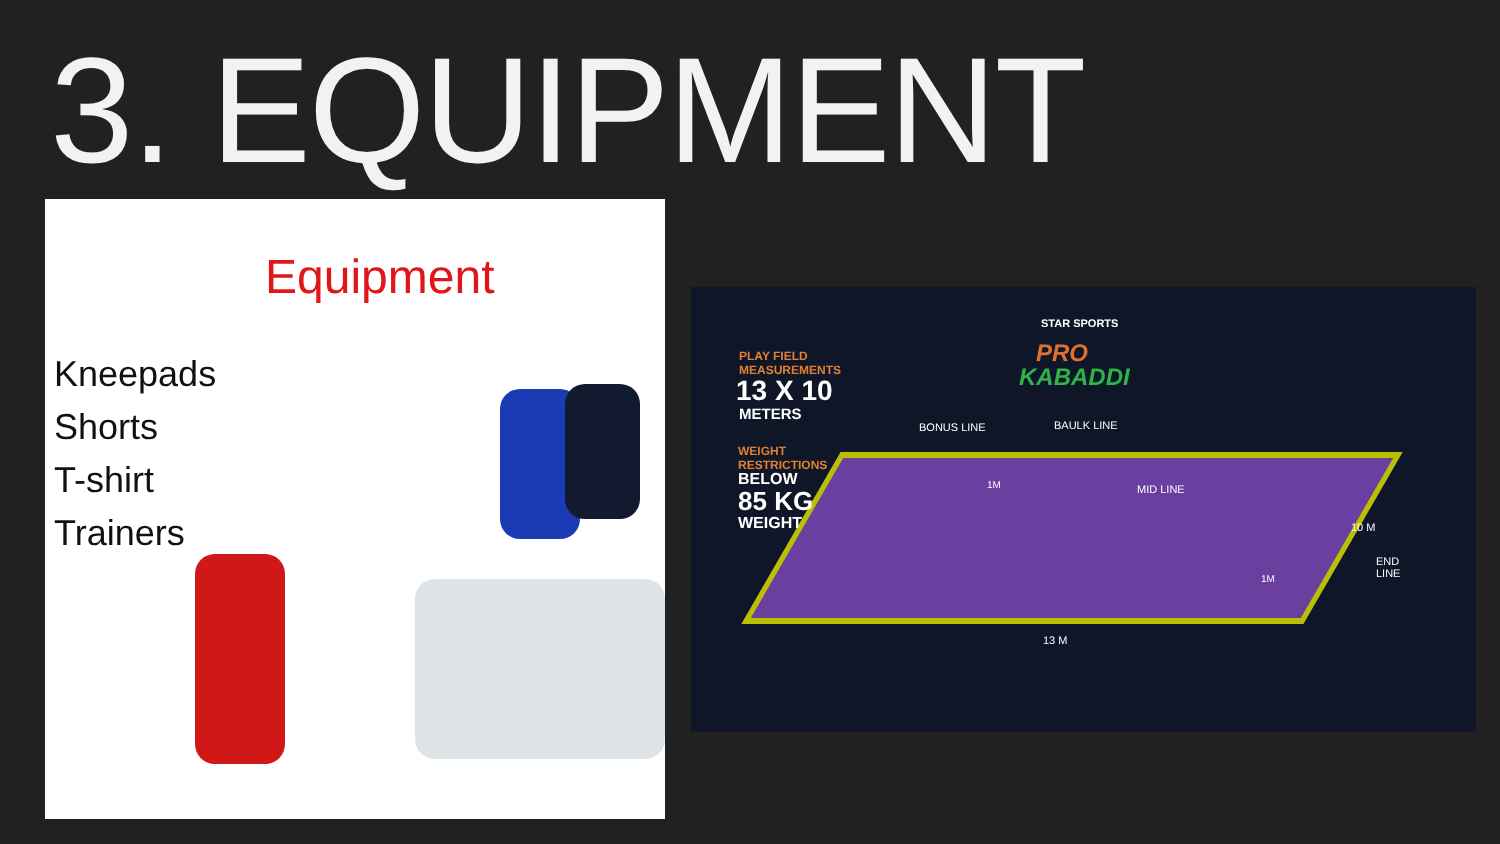3. EQUIPMENT
Equipment
Kneepads
Shorts
T-shirt
Trainers
PLAY FIELD
MEASUREMENTS
13 X 10
METERS
WEIGHT
RESTRICTIONS
BELOW
85 KG
WEIGHT
STAR SPORTS
PRO
KABADDI
BONUS LINE BAULK LINE
MID LINE
1M
1M
10 M
END
LINE
13 M